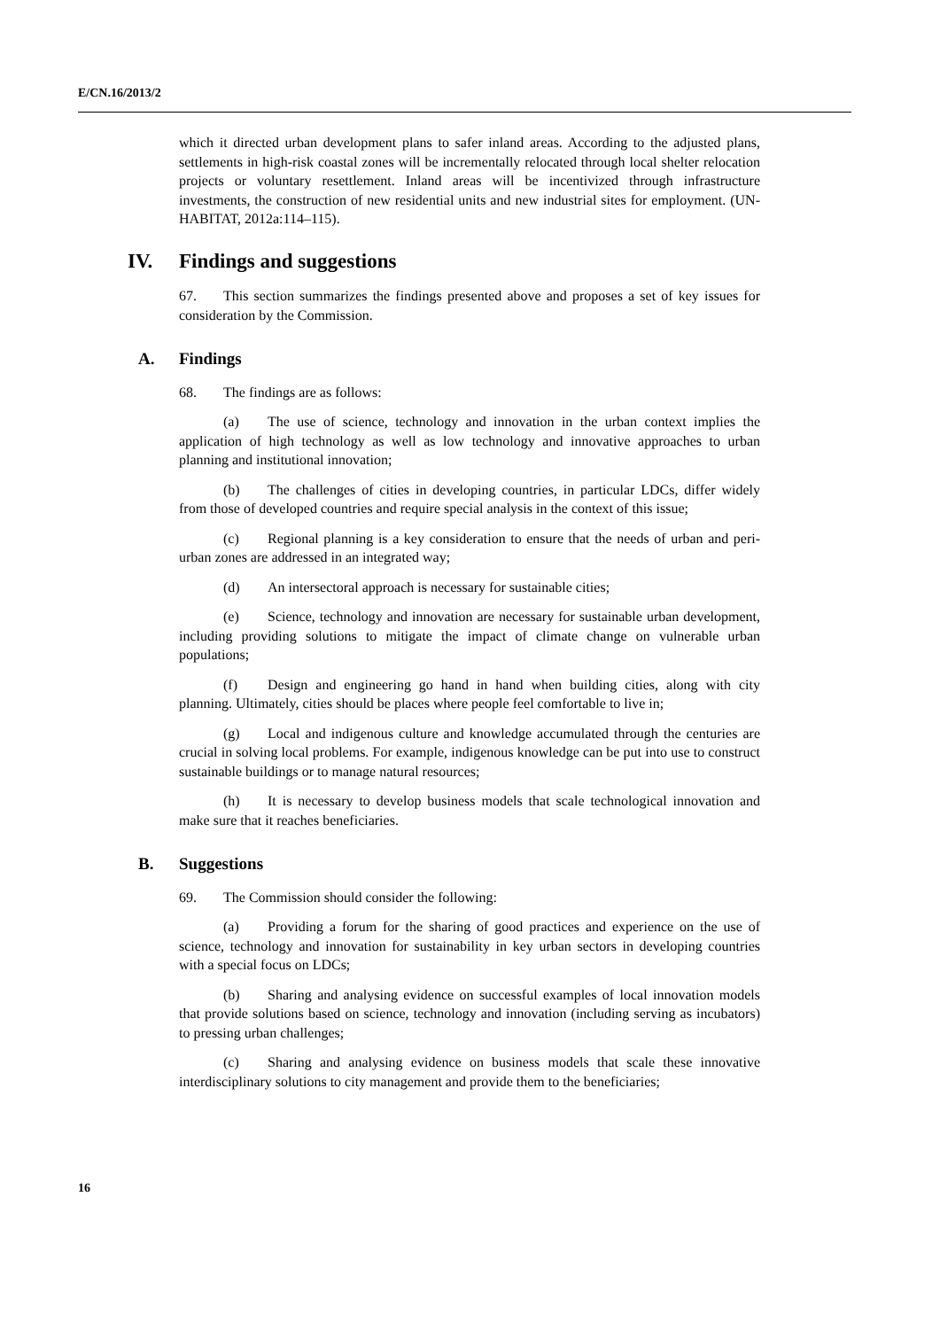E/CN.16/2013/2
which it directed urban development plans to safer inland areas. According to the adjusted plans, settlements in high-risk coastal zones will be incrementally relocated through local shelter relocation projects or voluntary resettlement. Inland areas will be incentivized through infrastructure investments, the construction of new residential units and new industrial sites for employment. (UN-HABITAT, 2012a:114–115).
IV. Findings and suggestions
67. This section summarizes the findings presented above and proposes a set of key issues for consideration by the Commission.
A. Findings
68. The findings are as follows:
(a) The use of science, technology and innovation in the urban context implies the application of high technology as well as low technology and innovative approaches to urban planning and institutional innovation;
(b) The challenges of cities in developing countries, in particular LDCs, differ widely from those of developed countries and require special analysis in the context of this issue;
(c) Regional planning is a key consideration to ensure that the needs of urban and peri-urban zones are addressed in an integrated way;
(d) An intersectoral approach is necessary for sustainable cities;
(e) Science, technology and innovation are necessary for sustainable urban development, including providing solutions to mitigate the impact of climate change on vulnerable urban populations;
(f) Design and engineering go hand in hand when building cities, along with city planning. Ultimately, cities should be places where people feel comfortable to live in;
(g) Local and indigenous culture and knowledge accumulated through the centuries are crucial in solving local problems. For example, indigenous knowledge can be put into use to construct sustainable buildings or to manage natural resources;
(h) It is necessary to develop business models that scale technological innovation and make sure that it reaches beneficiaries.
B. Suggestions
69. The Commission should consider the following:
(a) Providing a forum for the sharing of good practices and experience on the use of science, technology and innovation for sustainability in key urban sectors in developing countries with a special focus on LDCs;
(b) Sharing and analysing evidence on successful examples of local innovation models that provide solutions based on science, technology and innovation (including serving as incubators) to pressing urban challenges;
(c) Sharing and analysing evidence on business models that scale these innovative interdisciplinary solutions to city management and provide them to the beneficiaries;
16